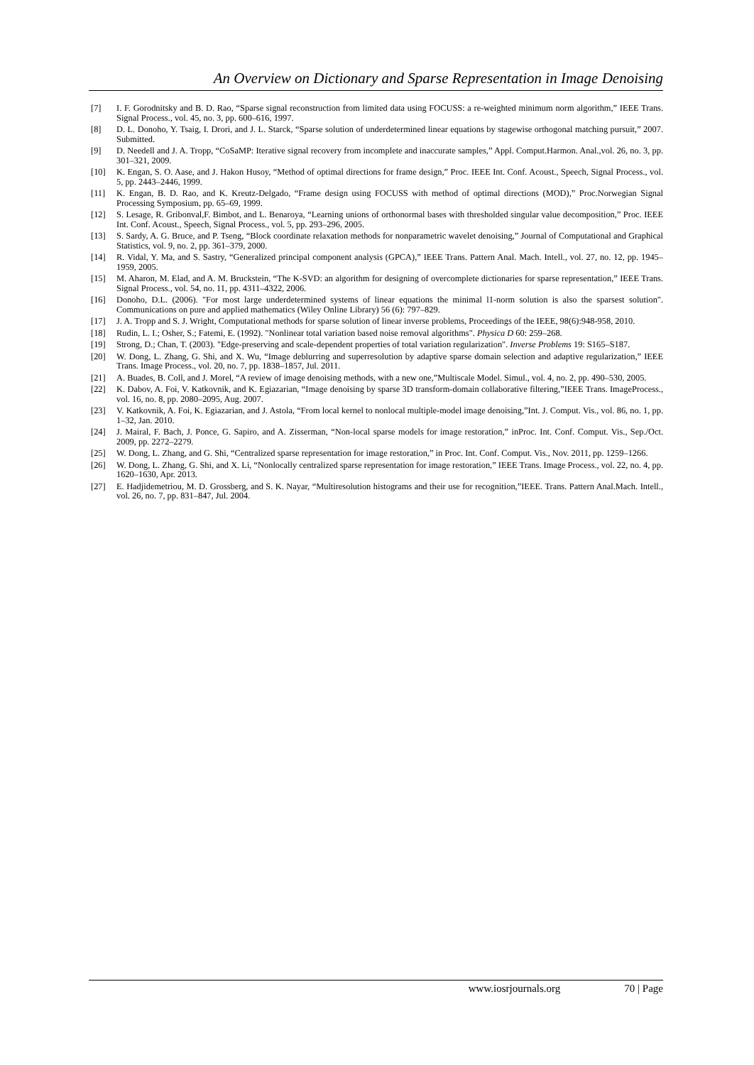An Overview on Dictionary and Sparse Representation in Image Denoising
[7] I. F. Gorodnitsky and B. D. Rao, “Sparse signal reconstruction from limited data using FOCUSS: a re-weighted minimum norm algorithm,” IEEE Trans. Signal Process., vol. 45, no. 3, pp. 600–616, 1997.
[8] D. L. Donoho, Y. Tsaig, I. Drori, and J. L. Starck, “Sparse solution of underdetermined linear equations by stagewise orthogonal matching pursuit,” 2007. Submitted.
[9] D. Needell and J. A. Tropp, “CoSaMP: Iterative signal recovery from incomplete and inaccurate samples,” Appl. Comput.Harmon. Anal.,vol. 26, no. 3, pp. 301–321, 2009.
[10] K. Engan, S. O. Aase, and J. Hakon Husoy, “Method of optimal directions for frame design,” Proc. IEEE Int. Conf. Acoust., Speech, Signal Process., vol. 5, pp. 2443–2446, 1999.
[11] K. Engan, B. D. Rao, and K. Kreutz-Delgado, “Frame design using FOCUSS with method of optimal directions (MOD),” Proc.Norwegian Signal Processing Symposium, pp. 65–69, 1999.
[12] S. Lesage, R. Gribonval,F. Bimbot, and L. Benaroya, “Learning unions of orthonormal bases with thresholded singular value decomposition,” Proc. IEEE Int. Conf. Acoust., Speech, Signal Process., vol. 5, pp. 293–296, 2005.
[13] S. Sardy, A. G. Bruce, and P. Tseng, “Block coordinate relaxation methods for nonparametric wavelet denoising,” Journal of Computational and Graphical Statistics, vol. 9, no. 2, pp. 361–379, 2000.
[14] R. Vidal, Y. Ma, and S. Sastry, “Generalized principal component analysis (GPCA),” IEEE Trans. Pattern Anal. Mach. Intell., vol. 27, no. 12, pp. 1945–1959, 2005.
[15] M. Aharon, M. Elad, and A. M. Bruckstein, “The K-SVD: an algorithm for designing of overcomplete dictionaries for sparse representation,” IEEE Trans. Signal Process., vol. 54, no. 11, pp. 4311–4322, 2006.
[16] Donoho, D.L. (2006). "For most large underdetermined systems of linear equations the minimal l1-norm solution is also the sparsest solution". Communications on pure and applied mathematics (Wiley Online Library) 56 (6): 797–829.
[17] J. A. Tropp and S. J. Wright, Computational methods for sparse solution of linear inverse problems, Proceedings of the IEEE, 98(6):948-958, 2010.
[18] Rudin, L. I.; Osher, S.; Fatemi, E. (1992). "Nonlinear total variation based noise removal algorithms". Physica D 60: 259–268.
[19] Strong, D.; Chan, T. (2003). "Edge-preserving and scale-dependent properties of total variation regularization". Inverse Problems 19: S165–S187.
[20] W. Dong, L. Zhang, G. Shi, and X. Wu, “Image deblurring and superresolution by adaptive sparse domain selection and adaptive regularization,” IEEE Trans. Image Process., vol. 20, no. 7, pp. 1838–1857, Jul. 2011.
[21] A. Buades, B. Coll, and J. Morel, “A review of image denoising methods, with a new one,”Multiscale Model. Simul., vol. 4, no. 2, pp. 490–530, 2005.
[22] K. Dabov, A. Foi, V. Katkovnik, and K. Egiazarian, “Image denoising by sparse 3D transform-domain collaborative filtering,”IEEE Trans. ImageProcess., vol. 16, no. 8, pp. 2080–2095, Aug. 2007.
[23] V. Katkovnik, A. Foi, K. Egiazarian, and J. Astola, “From local kernel to nonlocal multiple-model image denoising,”Int. J. Comput. Vis., vol. 86, no. 1, pp. 1–32, Jan. 2010.
[24] J. Mairal, F. Bach, J. Ponce, G. Sapiro, and A. Zisserman, “Non-local sparse models for image restoration,” inProc. Int. Conf. Comput. Vis., Sep./Oct. 2009, pp. 2272–2279.
[25] W. Dong, L. Zhang, and G. Shi, “Centralized sparse representation for image restoration,” in Proc. Int. Conf. Comput. Vis., Nov. 2011, pp. 1259–1266.
[26] W. Dong, L. Zhang, G. Shi, and X. Li, “Nonlocally centralized sparse representation for image restoration,” IEEE Trans. Image Process., vol. 22, no. 4, pp. 1620–1630, Apr. 2013.
[27] E. Hadjidemetriou, M. D. Grossberg, and S. K. Nayar, “Multiresolution histograms and their use for recognition,”IEEE. Trans. Pattern Anal.Mach. Intell., vol. 26, no. 7, pp. 831–847, Jul. 2004.
www.iosrjournals.org 70 | Page